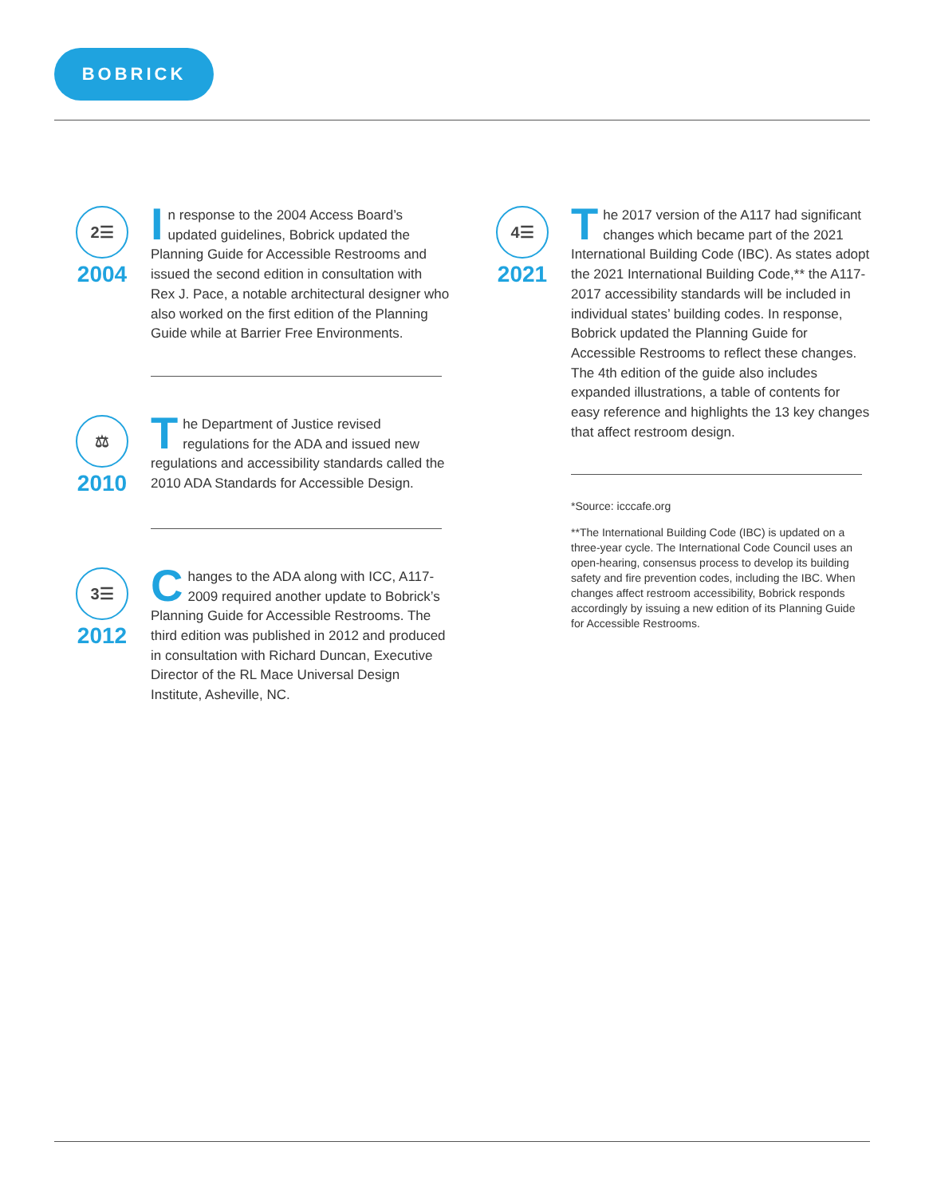BOBRICK
2☰
2004
In response to the 2004 Access Board’s updated guidelines, Bobrick updated the Planning Guide for Accessible Restrooms and issued the second edition in consultation with Rex J. Pace, a notable architectural designer who also worked on the first edition of the Planning Guide while at Barrier Free Environments.
⚖
2010
The Department of Justice revised regulations for the ADA and issued new regulations and accessibility standards called the 2010 ADA Standards for Accessible Design.
3☰
2012
Changes to the ADA along with ICC, A117-2009 required another update to Bobrick’s Planning Guide for Accessible Restrooms. The third edition was published in 2012 and produced in consultation with Richard Duncan, Executive Director of the RL Mace Universal Design Institute, Asheville, NC.
4☰
2021
The 2017 version of the A117 had significant changes which became part of the 2021 International Building Code (IBC). As states adopt the 2021 International Building Code,** the A117-2017 accessibility standards will be included in individual states’ building codes. In response, Bobrick updated the Planning Guide for Accessible Restrooms to reflect these changes. The 4th edition of the guide also includes expanded illustrations, a table of contents for easy reference and highlights the 13 key changes that affect restroom design.
*Source: icccafe.org
**The International Building Code (IBC) is updated on a three-year cycle. The International Code Council uses an open-hearing, consensus process to develop its building safety and fire prevention codes, including the IBC. When changes affect restroom accessibility, Bobrick responds accordingly by issuing a new edition of its Planning Guide for Accessible Restrooms.